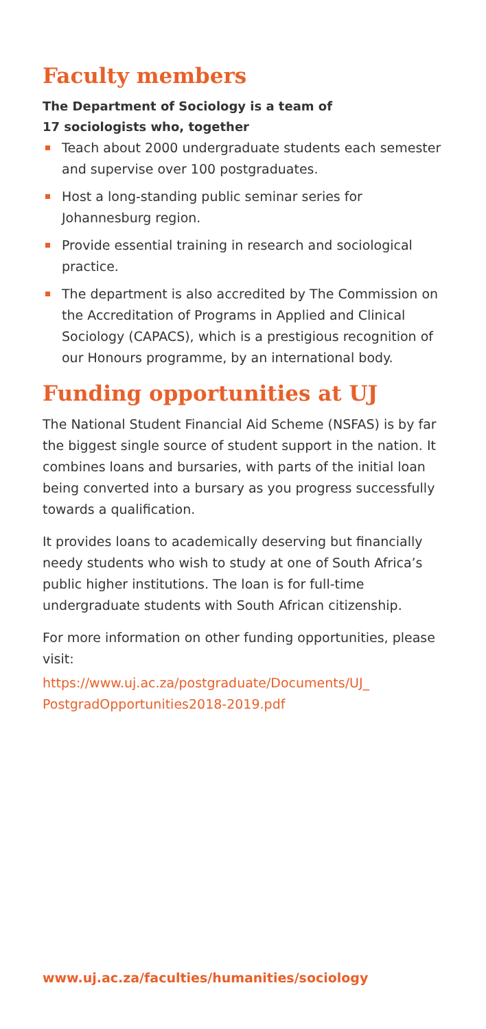Faculty members
The Department of Sociology is a team of
17 sociologists who, together
Teach about 2000 undergraduate students each semester and supervise over 100 postgraduates.
Host a long-standing public seminar series for Johannesburg region.
Provide essential training in research and sociological practice.
The department is also accredited by The Commission on the Accreditation of Programs in Applied and Clinical Sociology (CAPACS), which is a prestigious recognition of our Honours programme, by an international body.
Funding opportunities at UJ
The National Student Financial Aid Scheme (NSFAS) is by far the biggest single source of student support in the nation. It combines loans and bursaries, with parts of the initial loan being converted into a bursary as you progress successfully towards a qualification.
It provides loans to academically deserving but financially needy students who wish to study at one of South Africa’s public higher institutions. The loan is for full-time undergraduate students with South African citizenship.
For more information on other funding opportunities, please visit:
https://www.uj.ac.za/postgraduate/Documents/UJ_ PostgradOpportunities2018-2019.pdf
www.uj.ac.za/faculties/humanities/sociology